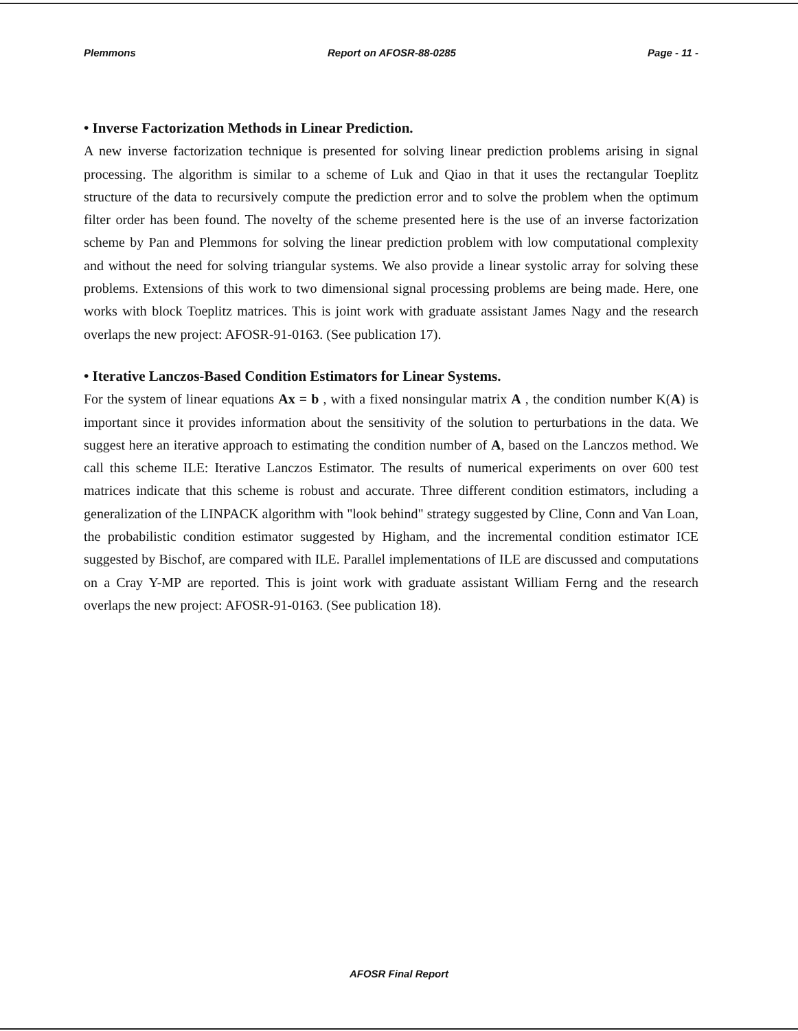Plemmons Report on AFOSR-88-0285 Page - 11 -
• Inverse Factorization Methods in Linear Prediction.
A new inverse factorization technique is presented for solving linear prediction problems arising in signal processing. The algorithm is similar to a scheme of Luk and Qiao in that it uses the rectangular Toeplitz structure of the data to recursively compute the prediction error and to solve the problem when the optimum filter order has been found. The novelty of the scheme presented here is the use of an inverse factorization scheme by Pan and Plemmons for solving the linear prediction problem with low computational complexity and without the need for solving triangular systems. We also provide a linear systolic array for solving these problems. Extensions of this work to two dimensional signal processing problems are being made. Here, one works with block Toeplitz matrices. This is joint work with graduate assistant James Nagy and the research overlaps the new project: AFOSR-91-0163. (See publication 17).
• Iterative Lanczos-Based Condition Estimators for Linear Systems.
For the system of linear equations Ax = b , with a fixed nonsingular matrix A , the condition number K(A) is important since it provides information about the sensitivity of the solution to perturbations in the data. We suggest here an iterative approach to estimating the condition number of A, based on the Lanczos method. We call this scheme ILE: Iterative Lanczos Estimator. The results of numerical experiments on over 600 test matrices indicate that this scheme is robust and accurate. Three different condition estimators, including a generalization of the LINPACK algorithm with "look behind" strategy suggested by Cline, Conn and Van Loan, the probabilistic condition estimator suggested by Higham, and the incremental condition estimator ICE suggested by Bischof, are compared with ILE. Parallel implementations of ILE are discussed and computations on a Cray Y-MP are reported. This is joint work with graduate assistant William Ferng and the research overlaps the new project: AFOSR-91-0163. (See publication 18).
AFOSR Final Report